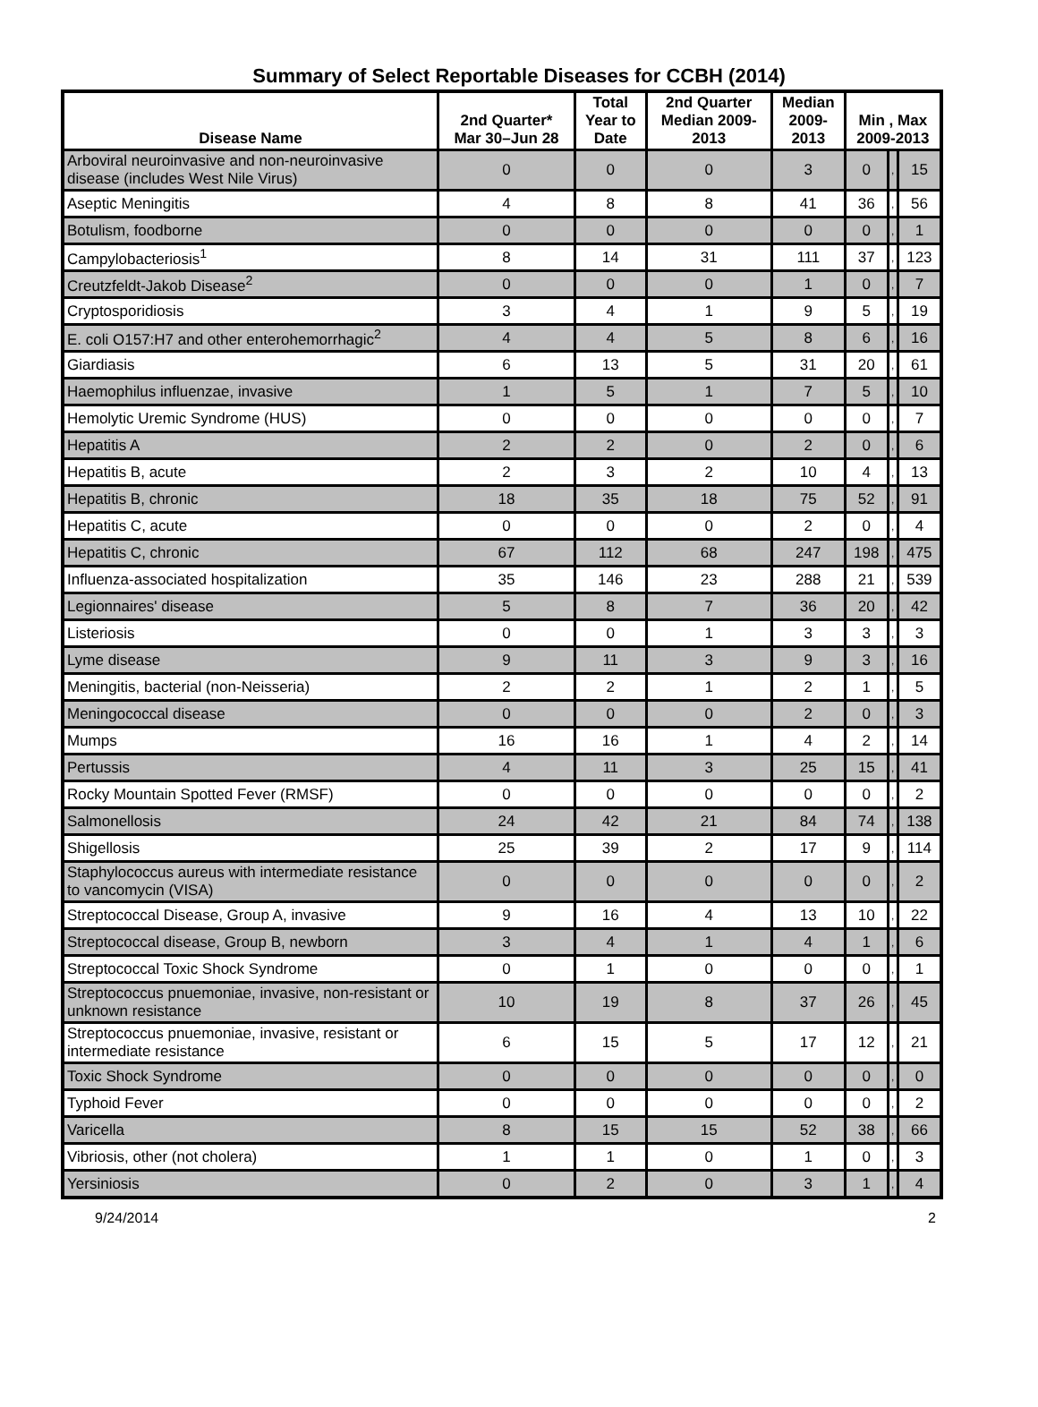Summary of Select Reportable Diseases for CCBH (2014)
| Disease Name | 2nd Quarter* Mar 30–Jun 28 | Total Year to Date | 2nd Quarter Median 2009- 2013 | Median 2009- 2013 | Min , Max 2009-2013 | | |
| --- | --- | --- | --- | --- | --- | --- | --- |
| Arboviral neuroinvasive and non-neuroinvasive disease (includes West Nile Virus) | 0 | 0 | 0 | 3 | 0 | , | 15 |
| Aseptic Meningitis | 4 | 8 | 8 | 41 | 36 | , | 56 |
| Botulism, foodborne | 0 | 0 | 0 | 0 | 0 | , | 1 |
| Campylobacteriosis<sup>1</sup> | 8 | 14 | 31 | 111 | 37 | , | 123 |
| Creutzfeldt-Jakob Disease<sup>2</sup> | 0 | 0 | 0 | 1 | 0 | , | 7 |
| Cryptosporidiosis | 3 | 4 | 1 | 9 | 5 | , | 19 |
| E. coli O157:H7 and other enterohemorrhagic<sup>2</sup> | 4 | 4 | 5 | 8 | 6 | , | 16 |
| Giardiasis | 6 | 13 | 5 | 31 | 20 | , | 61 |
| Haemophilus influenzae, invasive | 1 | 5 | 1 | 7 | 5 | , | 10 |
| Hemolytic Uremic Syndrome (HUS) | 0 | 0 | 0 | 0 | 0 | , | 7 |
| Hepatitis A | 2 | 2 | 0 | 2 | 0 | , | 6 |
| Hepatitis B, acute | 2 | 3 | 2 | 10 | 4 | , | 13 |
| Hepatitis B, chronic | 18 | 35 | 18 | 75 | 52 | , | 91 |
| Hepatitis C, acute | 0 | 0 | 0 | 2 | 0 | , | 4 |
| Hepatitis C, chronic | 67 | 112 | 68 | 247 | 198 | , | 475 |
| Influenza-associated hospitalization | 35 | 146 | 23 | 288 | 21 | , | 539 |
| Legionnaires' disease | 5 | 8 | 7 | 36 | 20 | , | 42 |
| Listeriosis | 0 | 0 | 1 | 3 | 3 | , | 3 |
| Lyme disease | 9 | 11 | 3 | 9 | 3 | , | 16 |
| Meningitis, bacterial (non-Neisseria) | 2 | 2 | 1 | 2 | 1 | , | 5 |
| Meningococcal disease | 0 | 0 | 0 | 2 | 0 | , | 3 |
| Mumps | 16 | 16 | 1 | 4 | 2 | , | 14 |
| Pertussis | 4 | 11 | 3 | 25 | 15 | , | 41 |
| Rocky Mountain Spotted Fever (RMSF) | 0 | 0 | 0 | 0 | 0 | , | 2 |
| Salmonellosis | 24 | 42 | 21 | 84 | 74 | , | 138 |
| Shigellosis | 25 | 39 | 2 | 17 | 9 | , | 114 |
| Staphylococcus aureus with intermediate resistance to vancomycin (VISA) | 0 | 0 | 0 | 0 | 0 | , | 2 |
| Streptococcal Disease, Group A, invasive | 9 | 16 | 4 | 13 | 10 | , | 22 |
| Streptococcal disease, Group B, newborn | 3 | 4 | 1 | 4 | 1 | , | 6 |
| Streptococcal Toxic Shock Syndrome | 0 | 1 | 0 | 0 | 0 | , | 1 |
| Streptococcus pnuemoniae, invasive, non-resistant or unknown resistance | 10 | 19 | 8 | 37 | 26 | , | 45 |
| Streptococcus pnuemoniae, invasive, resistant or intermediate resistance | 6 | 15 | 5 | 17 | 12 | , | 21 |
| Toxic Shock Syndrome | 0 | 0 | 0 | 0 | 0 | , | 0 |
| Typhoid Fever | 0 | 0 | 0 | 0 | 0 | , | 2 |
| Varicella | 8 | 15 | 15 | 52 | 38 | , | 66 |
| Vibriosis, other (not cholera) | 1 | 1 | 0 | 1 | 0 | , | 3 |
| Yersiniosis | 0 | 2 | 0 | 3 | 1 | , | 4 |
9/24/2014 2